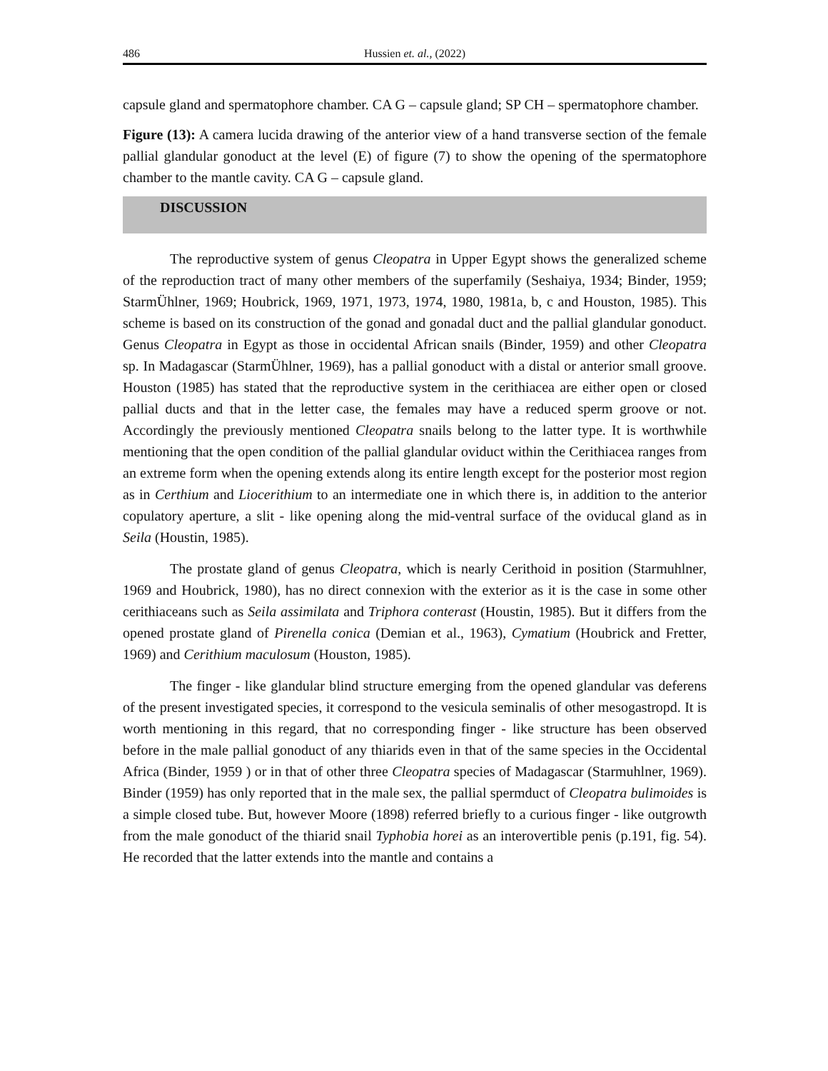486 Hussien et. al., (2022)
capsule gland and spermatophore chamber. CA G – capsule gland; SP CH – spermatophore chamber.
Figure (13): A camera lucida drawing of the anterior view of a hand transverse section of the female pallial glandular gonoduct at the level (E) of figure (7) to show the opening of the spermatophore chamber to the mantle cavity. CA G – capsule gland.
DISCUSSION
The reproductive system of genus Cleopatra in Upper Egypt shows the generalized scheme of the reproduction tract of many other members of the superfamily (Seshaiya, 1934; Binder, 1959; StarmÜhlner, 1969; Houbrick, 1969, 1971, 1973, 1974, 1980, 1981a, b, c and Houston, 1985). This scheme is based on its construction of the gonad and gonadal duct and the pallial glandular gonoduct. Genus Cleopatra in Egypt as those in occidental African snails (Binder, 1959) and other Cleopatra sp. In Madagascar (StarmÜhlner, 1969), has a pallial gonoduct with a distal or anterior small groove. Houston (1985) has stated that the reproductive system in the cerithiacea are either open or closed pallial ducts and that in the letter case, the females may have a reduced sperm groove or not. Accordingly the previously mentioned Cleopatra snails belong to the latter type. It is worthwhile mentioning that the open condition of the pallial glandular oviduct within the Cerithiacea ranges from an extreme form when the opening extends along its entire length except for the posterior most region as in Certhium and Liocerithium to an intermediate one in which there is, in addition to the anterior copulatory aperture, a slit - like opening along the mid-ventral surface of the oviducal gland as in Seila (Houstin, 1985).
The prostate gland of genus Cleopatra, which is nearly Cerithoid in position (Starmuhlner, 1969 and Houbrick, 1980), has no direct connexion with the exterior as it is the case in some other cerithiaceans such as Seila assimilata and Triphora conterast (Houstin, 1985). But it differs from the opened prostate gland of Pirenella conica (Demian et al., 1963), Cymatium (Houbrick and Fretter, 1969) and Cerithium maculosum (Houston, 1985).
The finger - like glandular blind structure emerging from the opened glandular vas deferens of the present investigated species, it correspond to the vesicula seminalis of other mesogastropd. It is worth mentioning in this regard, that no corresponding finger - like structure has been observed before in the male pallial gonoduct of any thiarids even in that of the same species in the Occidental Africa (Binder, 1959 ) or in that of other three Cleopatra species of Madagascar (Starmuhlner, 1969). Binder (1959) has only reported that in the male sex, the pallial spermduct of Cleopatra bulimoides is a simple closed tube. But, however Moore (1898) referred briefly to a curious finger - like outgrowth from the male gonoduct of the thiarid snail Typhobia horei as an interovertible penis (p.191, fig. 54). He recorded that the latter extends into the mantle and contains a